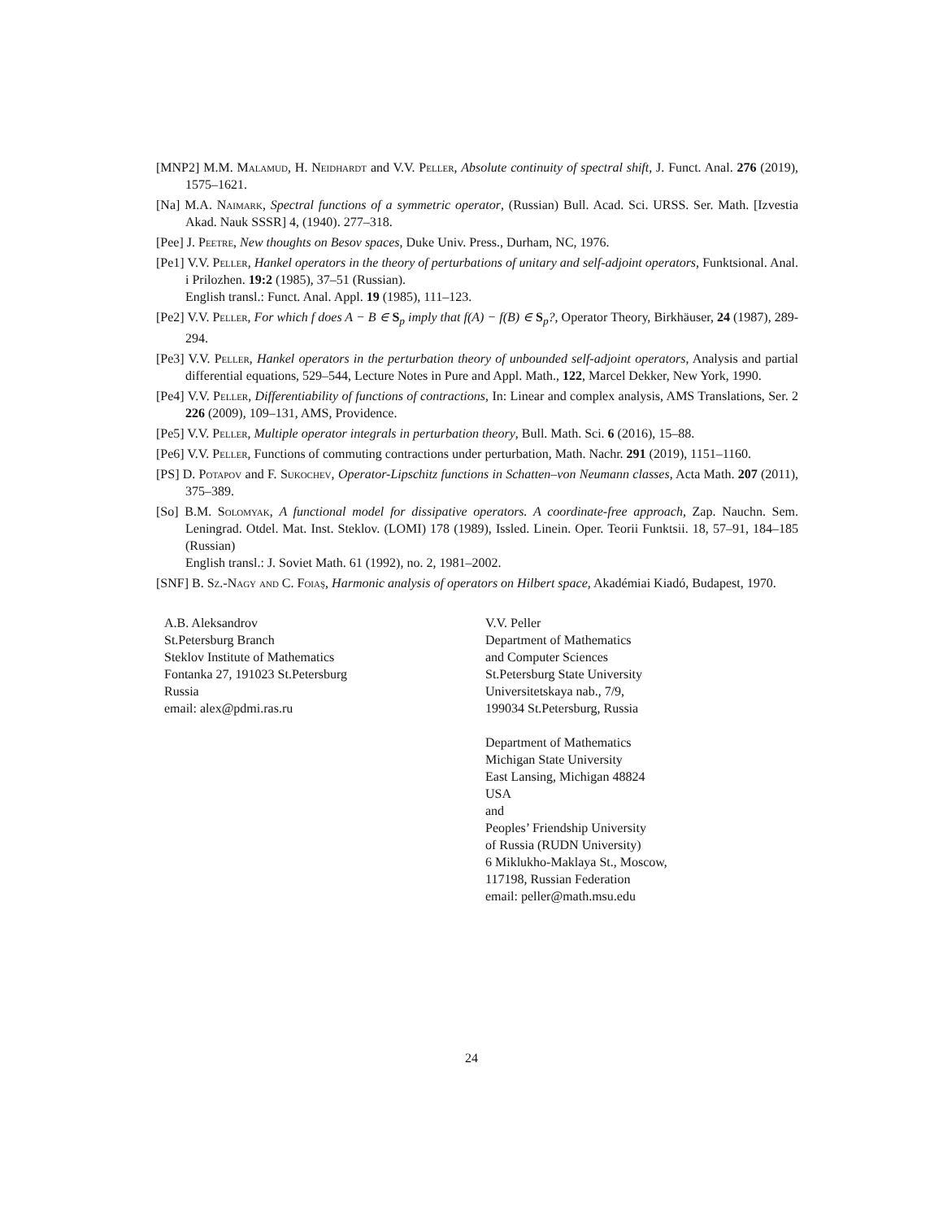[MNP2] M.M. Malamud, H. Neidhardt and V.V. Peller, Absolute continuity of spectral shift, J. Funct. Anal. 276 (2019), 1575–1621.
[Na] M.A. Naimark, Spectral functions of a symmetric operator, (Russian) Bull. Acad. Sci. URSS. Ser. Math. [Izvestia Akad. Nauk SSSR] 4, (1940). 277–318.
[Pee] J. Peetre, New thoughts on Besov spaces, Duke Univ. Press., Durham, NC, 1976.
[Pe1] V.V. Peller, Hankel operators in the theory of perturbations of unitary and self-adjoint operators, Funktsional. Anal. i Prilozhen. 19:2 (1985), 37–51 (Russian).
English transl.: Funct. Anal. Appl. 19 (1985), 111–123.
[Pe2] V.V. Peller, For which f does A − B ∈ S<sub>p</sub> imply that f(A) − f(B) ∈ S<sub>p</sub>?, Operator Theory, Birkhäuser, 24 (1987), 289-294.
[Pe3] V.V. Peller, Hankel operators in the perturbation theory of unbounded self-adjoint operators, Analysis and partial differential equations, 529–544, Lecture Notes in Pure and Appl. Math., 122, Marcel Dekker, New York, 1990.
[Pe4] V.V. Peller, Differentiability of functions of contractions, In: Linear and complex analysis, AMS Translations, Ser. 2 226 (2009), 109–131, AMS, Providence.
[Pe5] V.V. Peller, Multiple operator integrals in perturbation theory, Bull. Math. Sci. 6 (2016), 15–88.
[Pe6] V.V. Peller, Functions of commuting contractions under perturbation, Math. Nachr. 291 (2019), 1151–1160.
[PS] D. Potapov and F. Sukochev, Operator-Lipschitz functions in Schatten–von Neumann classes, Acta Math. 207 (2011), 375–389.
[So] B.M. Solomyak, A functional model for dissipative operators. A coordinate-free approach, Zap. Nauchn. Sem. Leningrad. Otdel. Mat. Inst. Steklov. (LOMI) 178 (1989), Issled. Linein. Oper. Teorii Funktsii. 18, 57–91, 184–185 (Russian)
English transl.: J. Soviet Math. 61 (1992), no. 2, 1981–2002.
[SNF] B. Sz.-Nagy and C. Foiaş, Harmonic analysis of operators on Hilbert space, Akadémiai Kiadó, Budapest, 1970.
A.B. Aleksandrov
St.Petersburg Branch
Steklov Institute of Mathematics
Fontanka 27, 191023 St.Petersburg
Russia
email: alex@pdmi.ras.ru
V.V. Peller
Department of Mathematics
and Computer Sciences
St.Petersburg State University
Universitetskaya nab., 7/9,
199034 St.Petersburg, Russia
Department of Mathematics
Michigan State University
East Lansing, Michigan 48824
USA
and
Peoples’ Friendship University
of Russia (RUDN University)
6 Miklukho-Maklaya St., Moscow,
117198, Russian Federation
email: peller@math.msu.edu
24